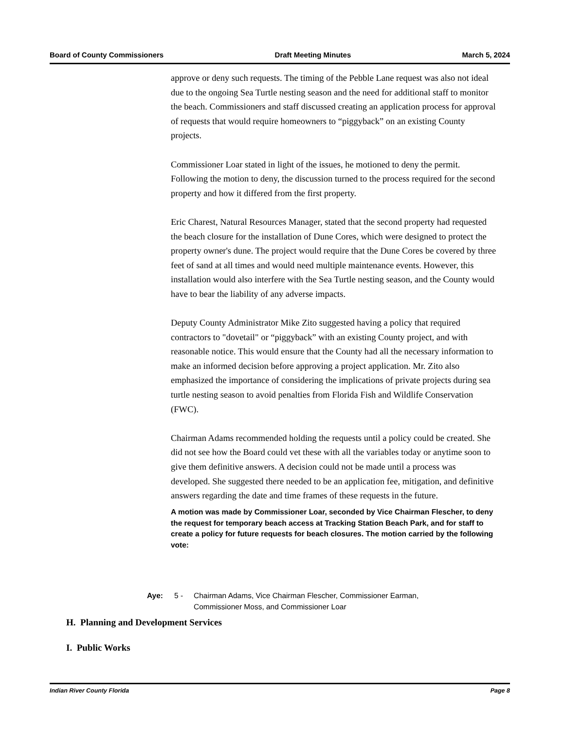Board of County Commissioners Draft Meeting Minutes March 5, 2024
approve or deny such requests. The timing of the Pebble Lane request was also not ideal due to the ongoing Sea Turtle nesting season and the need for additional staff to monitor the beach. Commissioners and staff discussed creating an application process for approval of requests that would require homeowners to “piggyback” on an existing County projects.
Commissioner Loar stated in light of the issues, he motioned to deny the permit. Following the motion to deny, the discussion turned to the process required for the second property and how it differed from the first property.
Eric Charest, Natural Resources Manager, stated that the second property had requested the beach closure for the installation of Dune Cores, which were designed to protect the property owner's dune. The project would require that the Dune Cores be covered by three feet of sand at all times and would need multiple maintenance events. However, this installation would also interfere with the Sea Turtle nesting season, and the County would have to bear the liability of any adverse impacts.
Deputy County Administrator Mike Zito suggested having a policy that required contractors to "dovetail" or “piggyback” with an existing County project, and with reasonable notice. This would ensure that the County had all the necessary information to make an informed decision before approving a project application. Mr. Zito also emphasized the importance of considering the implications of private projects during sea turtle nesting season to avoid penalties from Florida Fish and Wildlife Conservation (FWC).
Chairman Adams recommended holding the requests until a policy could be created. She did not see how the Board could vet these with all the variables today or anytime soon to give them definitive answers. A decision could not be made until a process was developed. She suggested there needed to be an application fee, mitigation, and definitive answers regarding the date and time frames of these requests in the future.
A motion was made by Commissioner Loar, seconded by Vice Chairman Flescher, to deny the request for temporary beach access at Tracking Station Beach Park, and for staff to create a policy for future requests for beach closures. The motion carried by the following vote:
Aye: 5 - Chairman Adams, Vice Chairman Flescher, Commissioner Earman,
Commissioner Moss, and Commissioner Loar
H. Planning and Development Services
I. Public Works
Indian River County Florida Page 8